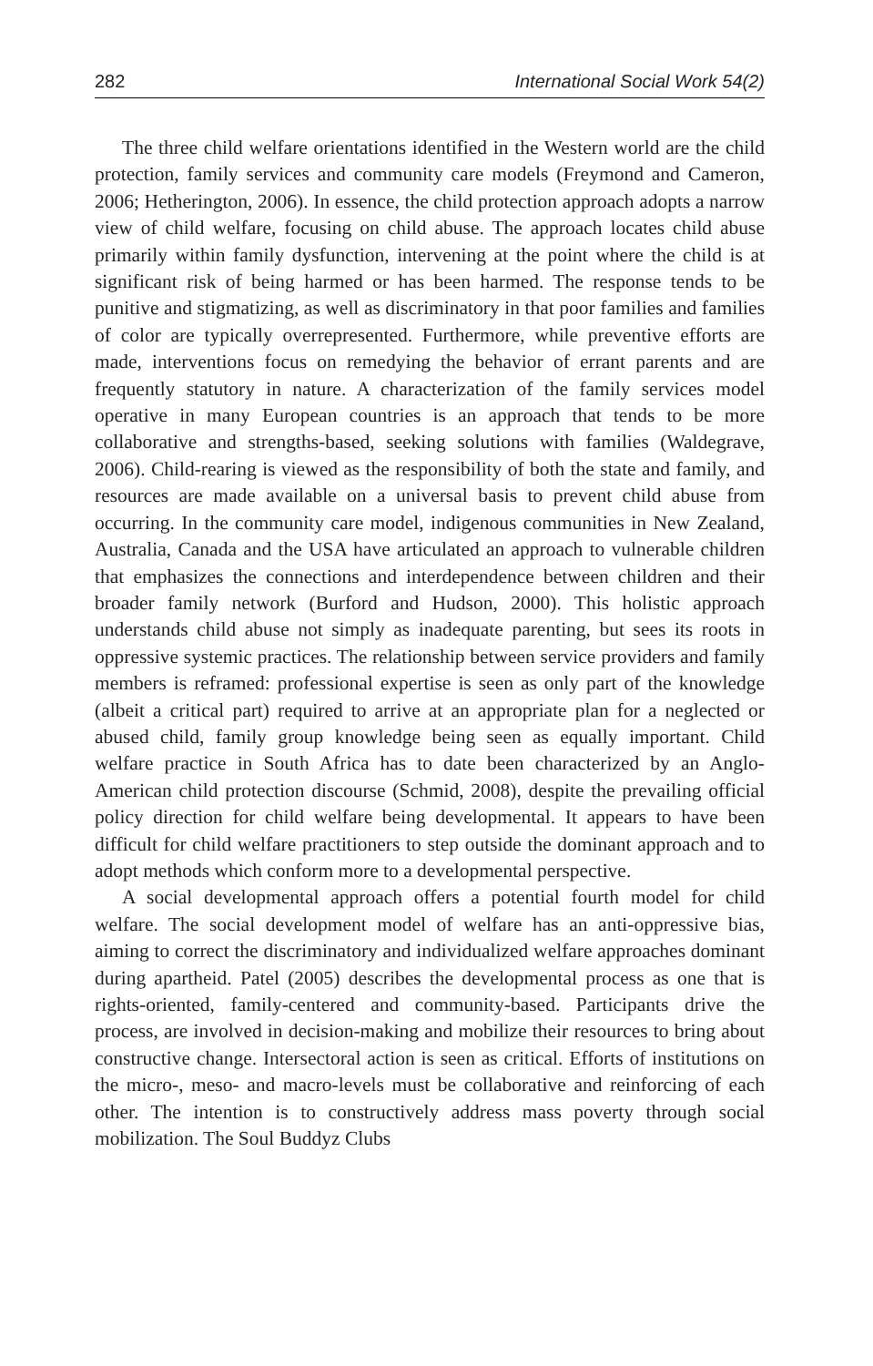282 International Social Work 54(2)
The three child welfare orientations identified in the Western world are the child protection, family services and community care models (Freymond and Cameron, 2006; Hetherington, 2006). In essence, the child protection approach adopts a narrow view of child welfare, focusing on child abuse. The approach locates child abuse primarily within family dysfunction, intervening at the point where the child is at significant risk of being harmed or has been harmed. The response tends to be punitive and stigmatizing, as well as discriminatory in that poor families and families of color are typically overrepresented. Furthermore, while preventive efforts are made, interventions focus on remedying the behavior of errant parents and are frequently statutory in nature. A characterization of the family services model operative in many European countries is an approach that tends to be more collaborative and strengths-based, seeking solutions with families (Waldegrave, 2006). Child-rearing is viewed as the responsibility of both the state and family, and resources are made available on a universal basis to prevent child abuse from occurring. In the community care model, indigenous communities in New Zealand, Australia, Canada and the USA have articulated an approach to vulnerable children that emphasizes the connections and interdependence between children and their broader family network (Burford and Hudson, 2000). This holistic approach understands child abuse not simply as inadequate parenting, but sees its roots in oppressive systemic practices. The relationship between service providers and family members is reframed: professional expertise is seen as only part of the knowledge (albeit a critical part) required to arrive at an appropriate plan for a neglected or abused child, family group knowledge being seen as equally important. Child welfare practice in South Africa has to date been characterized by an Anglo-American child protection discourse (Schmid, 2008), despite the prevailing official policy direction for child welfare being developmental. It appears to have been difficult for child welfare practitioners to step outside the dominant approach and to adopt methods which conform more to a developmental perspective.
A social developmental approach offers a potential fourth model for child welfare. The social development model of welfare has an anti-oppressive bias, aiming to correct the discriminatory and individualized welfare approaches dominant during apartheid. Patel (2005) describes the developmental process as one that is rights-oriented, family-centered and community-based. Participants drive the process, are involved in decision-making and mobilize their resources to bring about constructive change. Intersectoral action is seen as critical. Efforts of institutions on the micro-, meso- and macro-levels must be collaborative and reinforcing of each other. The intention is to constructively address mass poverty through social mobilization. The Soul Buddyz Clubs